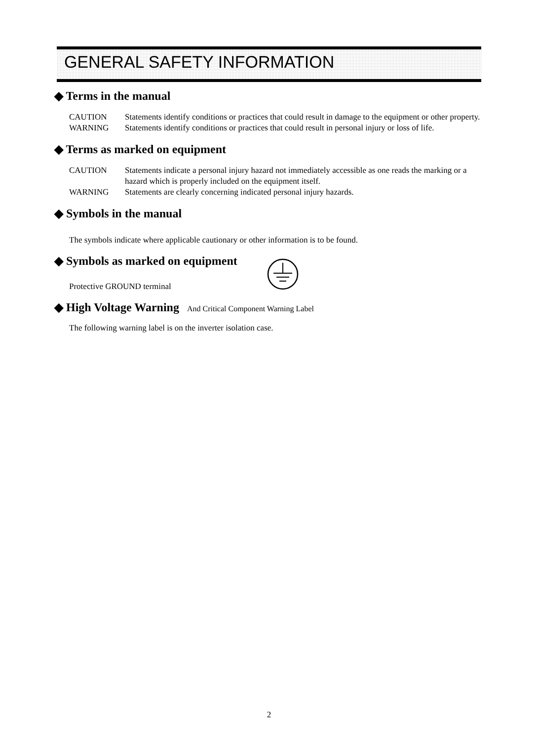GENERAL SAFETY INFORMATION
◆ Terms in the manual
CAUTION Statements identify conditions or practices that could result in damage to the equipment or other property.
WARNING Statements identify conditions or practices that could result in personal injury or loss of life.
◆ Terms as marked on equipment
CAUTION Statements indicate a personal injury hazard not immediately accessible as one reads the marking or a hazard which is properly included on the equipment itself.
WARNING Statements are clearly concerning indicated personal injury hazards.
◆ Symbols in the manual
The symbols indicate where applicable cautionary or other information is to be found.
◆ Symbols as marked on equipment
Protective GROUND terminal
◆ High Voltage Warning And Critical Component Warning Label
The following warning label is on the inverter isolation case.
2